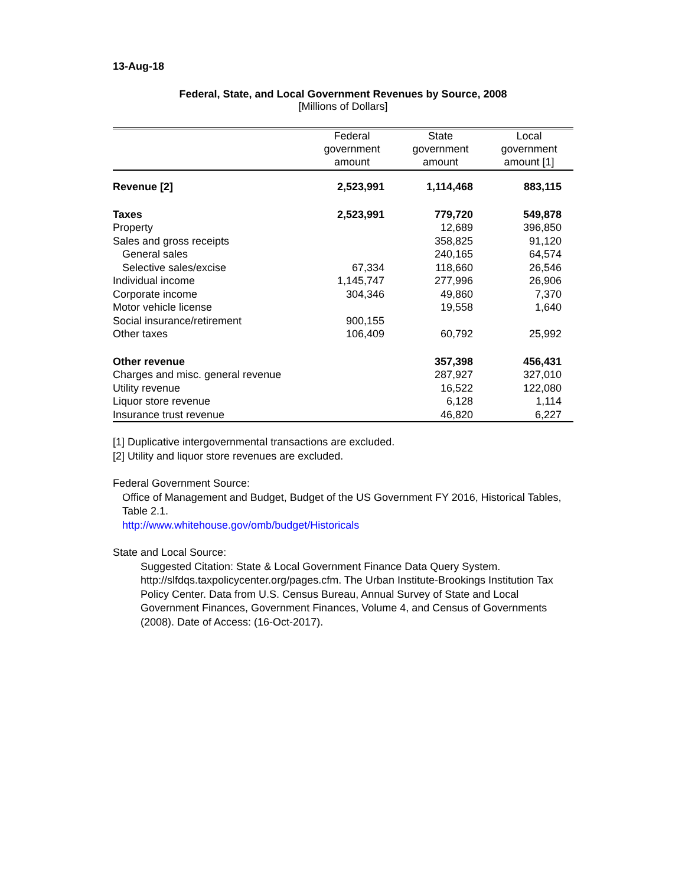13-Aug-18
Federal, State, and Local Government Revenues by Source, 2008
[Millions of Dollars]
| | Federal government amount | State government amount | Local government amount [1] |
| --- | --- | --- | --- |
| Revenue [2] | 2,523,991 | 1,114,468 | 883,115 |
| Taxes | 2,523,991 | 779,720 | 549,878 |
| Property | | 12,689 | 396,850 |
| Sales and gross receipts | | 358,825 | 91,120 |
| General sales | | 240,165 | 64,574 |
| Selective sales/excise | 67,334 | 118,660 | 26,546 |
| Individual income | 1,145,747 | 277,996 | 26,906 |
| Corporate income | 304,346 | 49,860 | 7,370 |
| Motor vehicle license | | 19,558 | 1,640 |
| Social insurance/retirement | 900,155 | | |
| Other taxes | 106,409 | 60,792 | 25,992 |
| Other revenue | | 357,398 | 456,431 |
| Charges and misc. general revenue | | 287,927 | 327,010 |
| Utility revenue | | 16,522 | 122,080 |
| Liquor store revenue | | 6,128 | 1,114 |
| Insurance trust revenue | | 46,820 | 6,227 |
[1] Duplicative intergovernmental transactions are excluded.
[2] Utility and liquor store revenues are excluded.
Federal Government Source:
Office of Management and Budget, Budget of the US Government FY 2016, Historical Tables, Table 2.1.
http://www.whitehouse.gov/omb/budget/Historicals
State and Local Source:
Suggested Citation: State & Local Government Finance Data Query System. http://slfdqs.taxpolicycenter.org/pages.cfm. The Urban Institute-Brookings Institution Tax Policy Center. Data from U.S. Census Bureau, Annual Survey of State and Local Government Finances, Government Finances, Volume 4, and Census of Governments (2008). Date of Access: (16-Oct-2017).